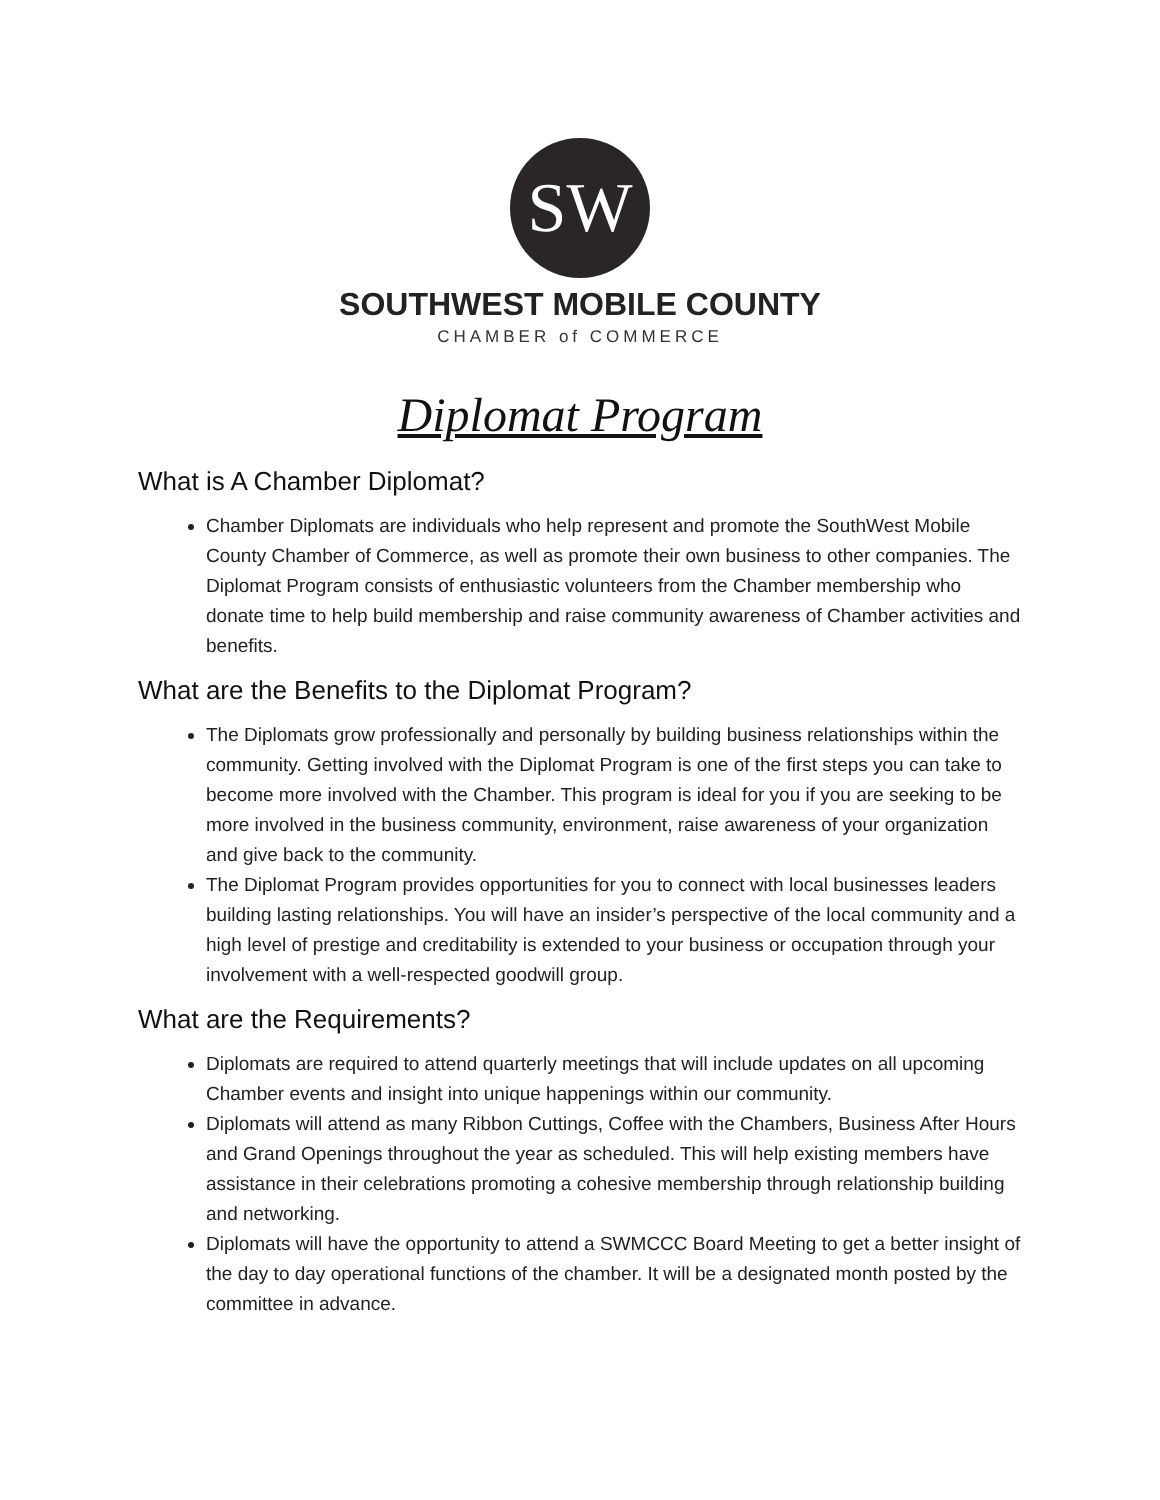SW
SOUTHWEST MOBILE COUNTY
CHAMBER of COMMERCE
Diplomat Program
What is A Chamber Diplomat?
Chamber Diplomats are individuals who help represent and promote the SouthWest Mobile County Chamber of Commerce, as well as promote their own business to other companies. The Diplomat Program consists of enthusiastic volunteers from the Chamber membership who donate time to help build membership and raise community awareness of Chamber activities and benefits.
What are the Benefits to the Diplomat Program?
The Diplomats grow professionally and personally by building business relationships within the community. Getting involved with the Diplomat Program is one of the first steps you can take to become more involved with the Chamber. This program is ideal for you if you are seeking to be more involved in the business community, environment, raise awareness of your organization and give back to the community.
The Diplomat Program provides opportunities for you to connect with local businesses leaders building lasting relationships. You will have an insider’s perspective of the local community and a high level of prestige and creditability is extended to your business or occupation through your involvement with a well-respected goodwill group.
What are the Requirements?
Diplomats are required to attend quarterly meetings that will include updates on all upcoming Chamber events and insight into unique happenings within our community.
Diplomats will attend as many Ribbon Cuttings, Coffee with the Chambers, Business After Hours and Grand Openings throughout the year as scheduled. This will help existing members have assistance in their celebrations promoting a cohesive membership through relationship building and networking.
Diplomats will have the opportunity to attend a SWMCCC Board Meeting to get a better insight of the day to day operational functions of the chamber. It will be a designated month posted by the committee in advance.